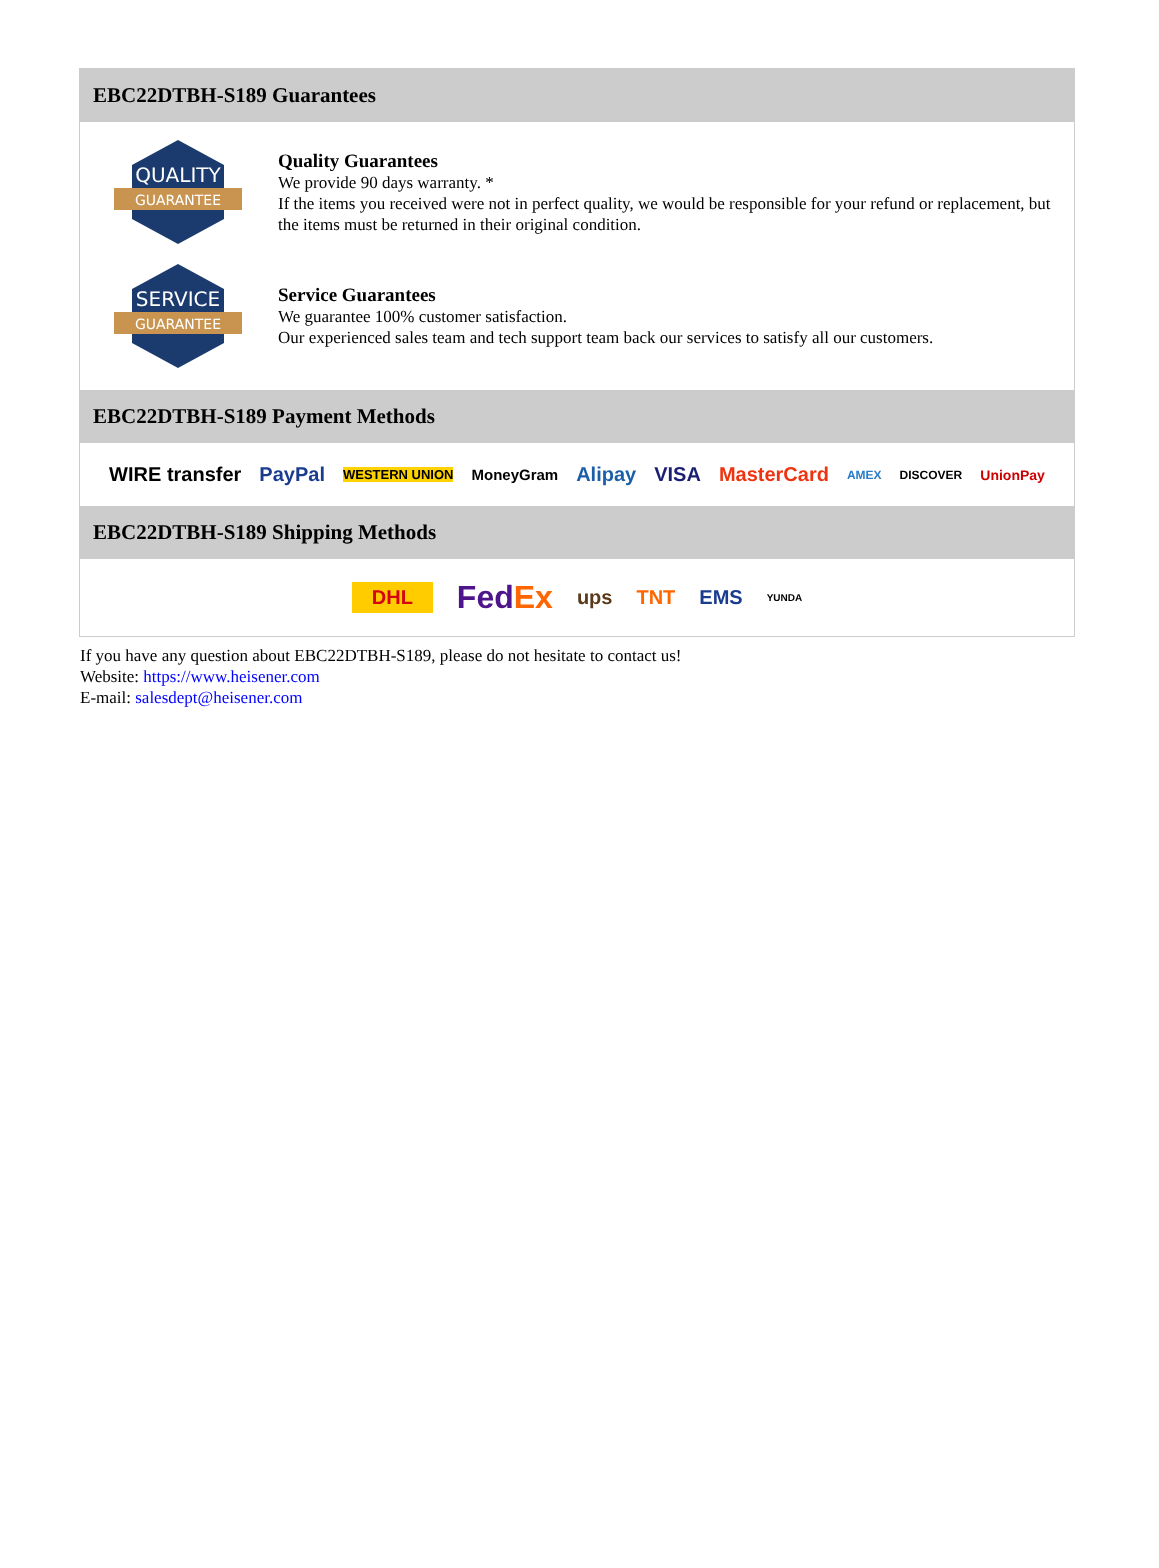EBC22DTBH-S189 Guarantees
QUALITY
GUARANTEE
Quality Guarantees
We provide 90 days warranty. *
If the items you received were not in perfect quality, we would be responsible for your refund or replacement, but the items must be returned in their original condition.
SERVICE
GUARANTEE
Service Guarantees
We guarantee 100% customer satisfaction.
Our experienced sales team and tech support team back our services to satisfy all our customers.
EBC22DTBH-S189 Payment Methods
WIRE transfer PayPal WESTERN UNION MoneyGram Alipay VISA MasterCard AMEX DISCOVER UnionPay
EBC22DTBH-S189 Shipping Methods
DHL FedEx ups TNT EMS YUNDA
If you have any question about EBC22DTBH-S189, please do not hesitate to contact us!
Website: https://www.heisener.com
E-mail: salesdept@heisener.com